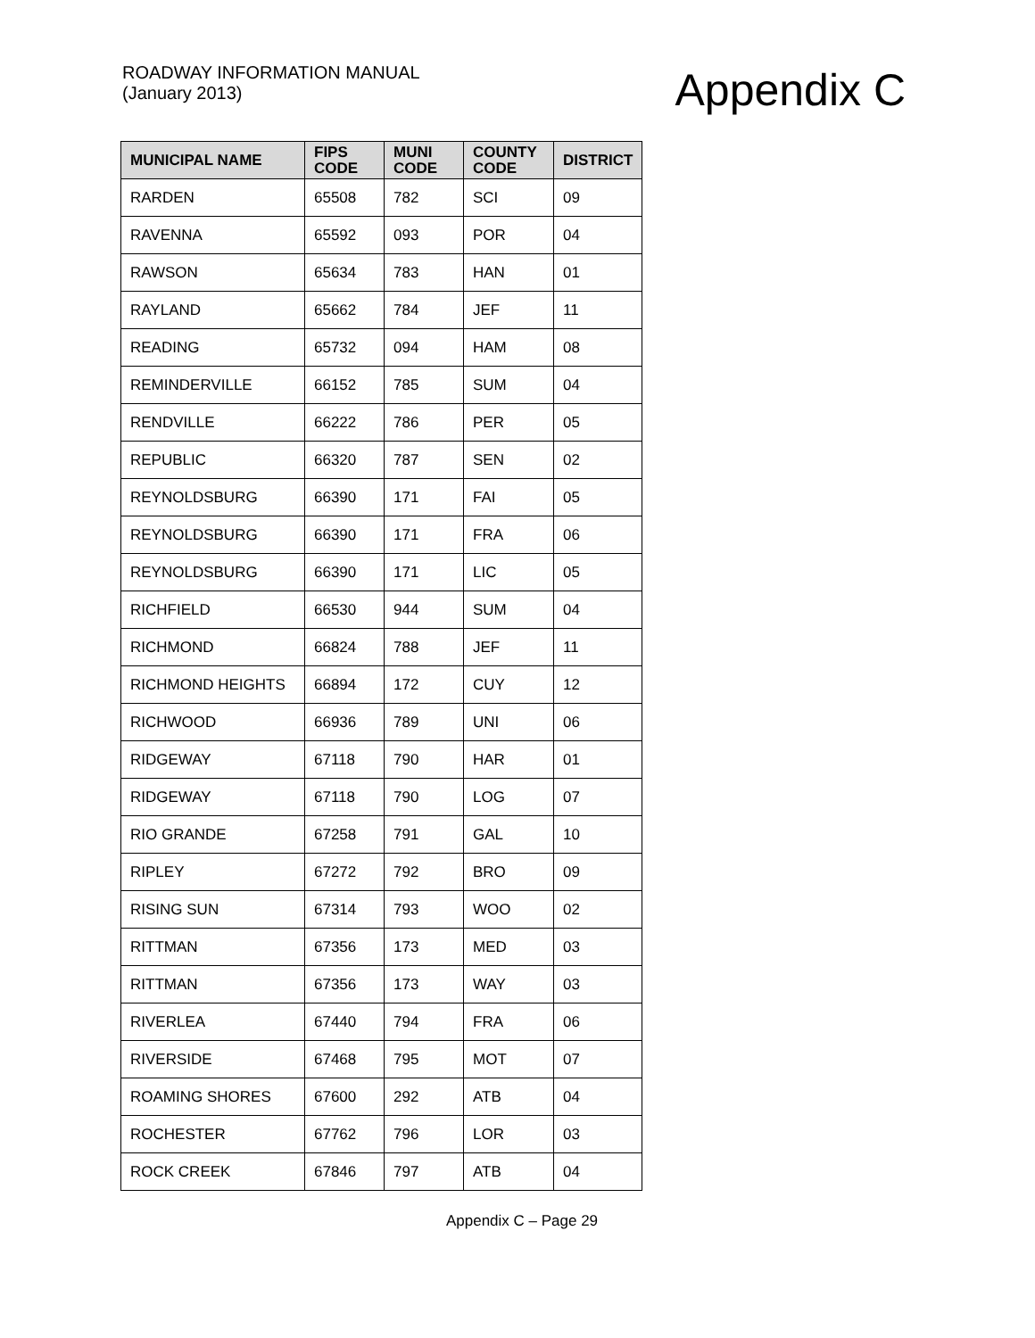ROADWAY INFORMATION MANUAL
(January 2013)
Appendix C
| MUNICIPAL NAME | FIPS CODE | MUNI CODE | COUNTY CODE | DISTRICT |
| --- | --- | --- | --- | --- |
| RARDEN | 65508 | 782 | SCI | 09 |
| RAVENNA | 65592 | 093 | POR | 04 |
| RAWSON | 65634 | 783 | HAN | 01 |
| RAYLAND | 65662 | 784 | JEF | 11 |
| READING | 65732 | 094 | HAM | 08 |
| REMINDERVILLE | 66152 | 785 | SUM | 04 |
| RENDVILLE | 66222 | 786 | PER | 05 |
| REPUBLIC | 66320 | 787 | SEN | 02 |
| REYNOLDSBURG | 66390 | 171 | FAI | 05 |
| REYNOLDSBURG | 66390 | 171 | FRA | 06 |
| REYNOLDSBURG | 66390 | 171 | LIC | 05 |
| RICHFIELD | 66530 | 944 | SUM | 04 |
| RICHMOND | 66824 | 788 | JEF | 11 |
| RICHMOND HEIGHTS | 66894 | 172 | CUY | 12 |
| RICHWOOD | 66936 | 789 | UNI | 06 |
| RIDGEWAY | 67118 | 790 | HAR | 01 |
| RIDGEWAY | 67118 | 790 | LOG | 07 |
| RIO GRANDE | 67258 | 791 | GAL | 10 |
| RIPLEY | 67272 | 792 | BRO | 09 |
| RISING SUN | 67314 | 793 | WOO | 02 |
| RITTMAN | 67356 | 173 | MED | 03 |
| RITTMAN | 67356 | 173 | WAY | 03 |
| RIVERLEA | 67440 | 794 | FRA | 06 |
| RIVERSIDE | 67468 | 795 | MOT | 07 |
| ROAMING SHORES | 67600 | 292 | ATB | 04 |
| ROCHESTER | 67762 | 796 | LOR | 03 |
| ROCK CREEK | 67846 | 797 | ATB | 04 |
Appendix C – Page 29